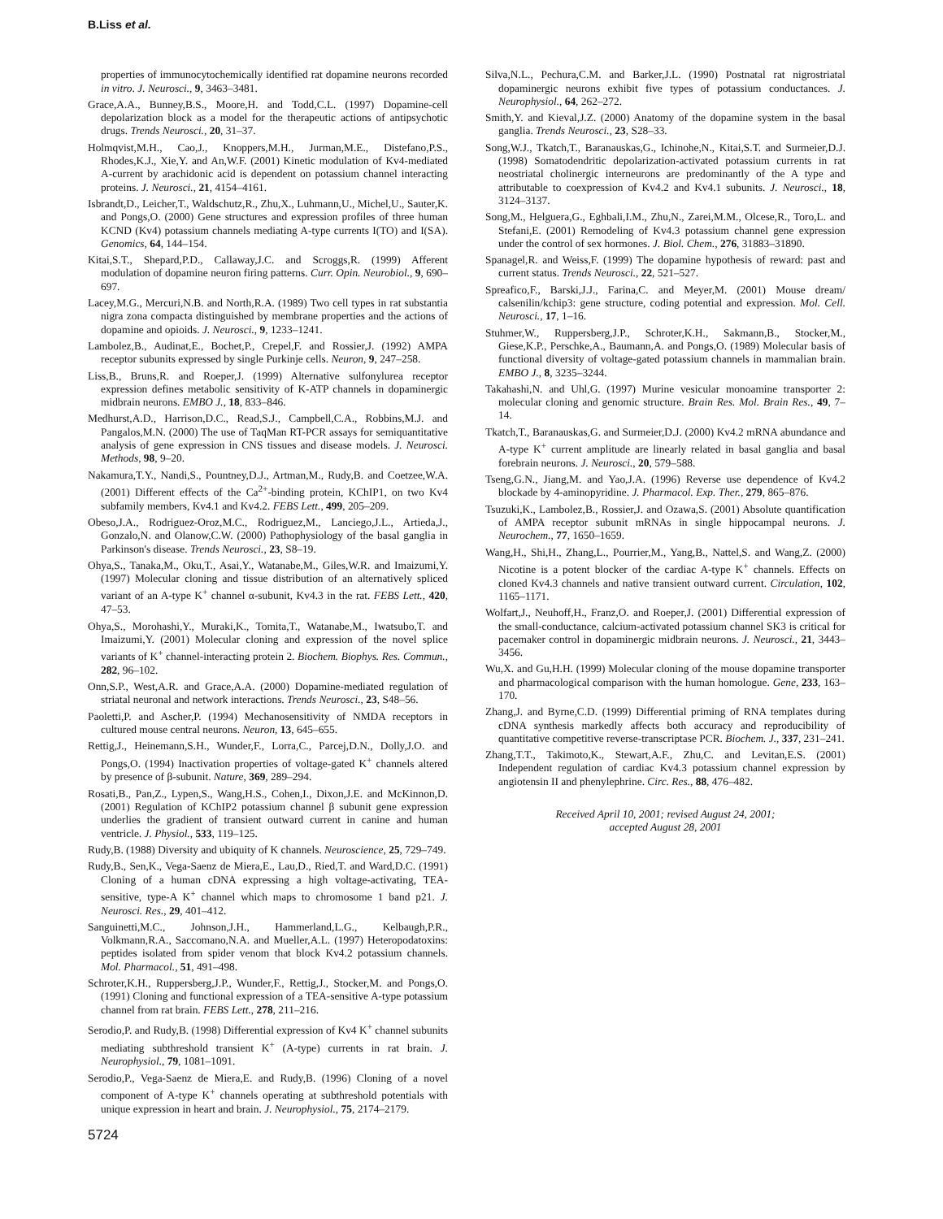B.Liss et al.
properties of immunocytochemically identified rat dopamine neurons recorded in vitro. J. Neurosci., 9, 3463–3481.
Grace,A.A., Bunney,B.S., Moore,H. and Todd,C.L. (1997) Dopamine-cell depolarization block as a model for the therapeutic actions of antipsychotic drugs. Trends Neurosci., 20, 31–37.
Holmqvist,M.H., Cao,J., Knoppers,M.H., Jurman,M.E., Distefano,P.S., Rhodes,K.J., Xie,Y. and An,W.F. (2001) Kinetic modulation of Kv4-mediated A-current by arachidonic acid is dependent on potassium channel interacting proteins. J. Neurosci., 21, 4154–4161.
Isbrandt,D., Leicher,T., Waldschutz,R., Zhu,X., Luhmann,U., Michel,U., Sauter,K. and Pongs,O. (2000) Gene structures and expression profiles of three human KCND (Kv4) potassium channels mediating A-type currents I(TO) and I(SA). Genomics, 64, 144–154.
Kitai,S.T., Shepard,P.D., Callaway,J.C. and Scroggs,R. (1999) Afferent modulation of dopamine neuron firing patterns. Curr. Opin. Neurobiol., 9, 690–697.
Lacey,M.G., Mercuri,N.B. and North,R.A. (1989) Two cell types in rat substantia nigra zona compacta distinguished by membrane properties and the actions of dopamine and opioids. J. Neurosci., 9, 1233–1241.
Lambolez,B., Audinat,E., Bochet,P., Crepel,F. and Rossier,J. (1992) AMPA receptor subunits expressed by single Purkinje cells. Neuron, 9, 247–258.
Liss,B., Bruns,R. and Roeper,J. (1999) Alternative sulfonylurea receptor expression defines metabolic sensitivity of K-ATP channels in dopaminergic midbrain neurons. EMBO J., 18, 833–846.
Medhurst,A.D., Harrison,D.C., Read,S.J., Campbell,C.A., Robbins,M.J. and Pangalos,M.N. (2000) The use of TaqMan RT-PCR assays for semiquantitative analysis of gene expression in CNS tissues and disease models. J. Neurosci. Methods, 98, 9–20.
Nakamura,T.Y., Nandi,S., Pountney,D.J., Artman,M., Rudy,B. and Coetzee,W.A. (2001) Different effects of the Ca<sup>2+</sup>-binding protein, KChIP1, on two Kv4 subfamily members, Kv4.1 and Kv4.2. FEBS Lett., 499, 205–209.
Obeso,J.A., Rodriguez-Oroz,M.C., Rodriguez,M., Lanciego,J.L., Artieda,J., Gonzalo,N. and Olanow,C.W. (2000) Pathophysiology of the basal ganglia in Parkinson's disease. Trends Neurosci., 23, S8–19.
Ohya,S., Tanaka,M., Oku,T., Asai,Y., Watanabe,M., Giles,W.R. and Imaizumi,Y. (1997) Molecular cloning and tissue distribution of an alternatively spliced variant of an A-type K<sup>+</sup> channel α-subunit, Kv4.3 in the rat. FEBS Lett., 420, 47–53.
Ohya,S., Morohashi,Y., Muraki,K., Tomita,T., Watanabe,M., Iwatsubo,T. and Imaizumi,Y. (2001) Molecular cloning and expression of the novel splice variants of K<sup>+</sup> channel-interacting protein 2. Biochem. Biophys. Res. Commun., 282, 96–102.
Onn,S.P., West,A.R. and Grace,A.A. (2000) Dopamine-mediated regulation of striatal neuronal and network interactions. Trends Neurosci., 23, S48–56.
Paoletti,P. and Ascher,P. (1994) Mechanosensitivity of NMDA receptors in cultured mouse central neurons. Neuron, 13, 645–655.
Rettig,J., Heinemann,S.H., Wunder,F., Lorra,C., Parcej,D.N., Dolly,J.O. and Pongs,O. (1994) Inactivation properties of voltage-gated K<sup>+</sup> channels altered by presence of β-subunit. Nature, 369, 289–294.
Rosati,B., Pan,Z., Lypen,S., Wang,H.S., Cohen,I., Dixon,J.E. and McKinnon,D. (2001) Regulation of KChIP2 potassium channel β subunit gene expression underlies the gradient of transient outward current in canine and human ventricle. J. Physiol., 533, 119–125.
Rudy,B. (1988) Diversity and ubiquity of K channels. Neuroscience, 25, 729–749.
Rudy,B., Sen,K., Vega-Saenz de Miera,E., Lau,D., Ried,T. and Ward,D.C. (1991) Cloning of a human cDNA expressing a high voltage-activating, TEA-sensitive, type-A K<sup>+</sup> channel which maps to chromosome 1 band p21. J. Neurosci. Res., 29, 401–412.
Sanguinetti,M.C., Johnson,J.H., Hammerland,L.G., Kelbaugh,P.R., Volkmann,R.A., Saccomano,N.A. and Mueller,A.L. (1997) Heteropodatoxins: peptides isolated from spider venom that block Kv4.2 potassium channels. Mol. Pharmacol., 51, 491–498.
Schroter,K.H., Ruppersberg,J.P., Wunder,F., Rettig,J., Stocker,M. and Pongs,O. (1991) Cloning and functional expression of a TEA-sensitive A-type potassium channel from rat brain. FEBS Lett., 278, 211–216.
Serodio,P. and Rudy,B. (1998) Differential expression of Kv4 K<sup>+</sup> channel subunits mediating subthreshold transient K<sup>+</sup> (A-type) currents in rat brain. J. Neurophysiol., 79, 1081–1091.
Serodio,P., Vega-Saenz de Miera,E. and Rudy,B. (1996) Cloning of a novel component of A-type K<sup>+</sup> channels operating at subthreshold potentials with unique expression in heart and brain. J. Neurophysiol., 75, 2174–2179.
Silva,N.L., Pechura,C.M. and Barker,J.L. (1990) Postnatal rat nigrostriatal dopaminergic neurons exhibit five types of potassium conductances. J. Neurophysiol., 64, 262–272.
Smith,Y. and Kieval,J.Z. (2000) Anatomy of the dopamine system in the basal ganglia. Trends Neurosci., 23, S28–33.
Song,W.J., Tkatch,T., Baranauskas,G., Ichinohe,N., Kitai,S.T. and Surmeier,D.J. (1998) Somatodendritic depolarization-activated potassium currents in rat neostriatal cholinergic interneurons are predominantly of the A type and attributable to coexpression of Kv4.2 and Kv4.1 subunits. J. Neurosci., 18, 3124–3137.
Song,M., Helguera,G., Eghbali,I.M., Zhu,N., Zarei,M.M., Olcese,R., Toro,L. and Stefani,E. (2001) Remodeling of Kv4.3 potassium channel gene expression under the control of sex hormones. J. Biol. Chem., 276, 31883–31890.
Spanagel,R. and Weiss,F. (1999) The dopamine hypothesis of reward: past and current status. Trends Neurosci., 22, 521–527.
Spreafico,F., Barski,J.J., Farina,C. and Meyer,M. (2001) Mouse dream/ calsenilin/kchip3: gene structure, coding potential and expression. Mol. Cell. Neurosci., 17, 1–16.
Stuhmer,W., Ruppersberg,J.P., Schroter,K.H., Sakmann,B., Stocker,M., Giese,K.P., Perschke,A., Baumann,A. and Pongs,O. (1989) Molecular basis of functional diversity of voltage-gated potassium channels in mammalian brain. EMBO J., 8, 3235–3244.
Takahashi,N. and Uhl,G. (1997) Murine vesicular monoamine transporter 2: molecular cloning and genomic structure. Brain Res. Mol. Brain Res., 49, 7–14.
Tkatch,T., Baranauskas,G. and Surmeier,D.J. (2000) Kv4.2 mRNA abundance and A-type K<sup>+</sup> current amplitude are linearly related in basal ganglia and basal forebrain neurons. J. Neurosci., 20, 579–588.
Tseng,G.N., Jiang,M. and Yao,J.A. (1996) Reverse use dependence of Kv4.2 blockade by 4-aminopyridine. J. Pharmacol. Exp. Ther., 279, 865–876.
Tsuzuki,K., Lambolez,B., Rossier,J. and Ozawa,S. (2001) Absolute quantification of AMPA receptor subunit mRNAs in single hippocampal neurons. J. Neurochem., 77, 1650–1659.
Wang,H., Shi,H., Zhang,L., Pourrier,M., Yang,B., Nattel,S. and Wang,Z. (2000) Nicotine is a potent blocker of the cardiac A-type K<sup>+</sup> channels. Effects on cloned Kv4.3 channels and native transient outward current. Circulation, 102, 1165–1171.
Wolfart,J., Neuhoff,H., Franz,O. and Roeper,J. (2001) Differential expression of the small-conductance, calcium-activated potassium channel SK3 is critical for pacemaker control in dopaminergic midbrain neurons. J. Neurosci., 21, 3443–3456.
Wu,X. and Gu,H.H. (1999) Molecular cloning of the mouse dopamine transporter and pharmacological comparison with the human homologue. Gene, 233, 163–170.
Zhang,J. and Byrne,C.D. (1999) Differential priming of RNA templates during cDNA synthesis markedly affects both accuracy and reproducibility of quantitative competitive reverse-transcriptase PCR. Biochem. J., 337, 231–241.
Zhang,T.T., Takimoto,K., Stewart,A.F., Zhu,C. and Levitan,E.S. (2001) Independent regulation of cardiac Kv4.3 potassium channel expression by angiotensin II and phenylephrine. Circ. Res., 88, 476–482.
Received April 10, 2001; revised August 24, 2001;
accepted August 28, 2001
5724